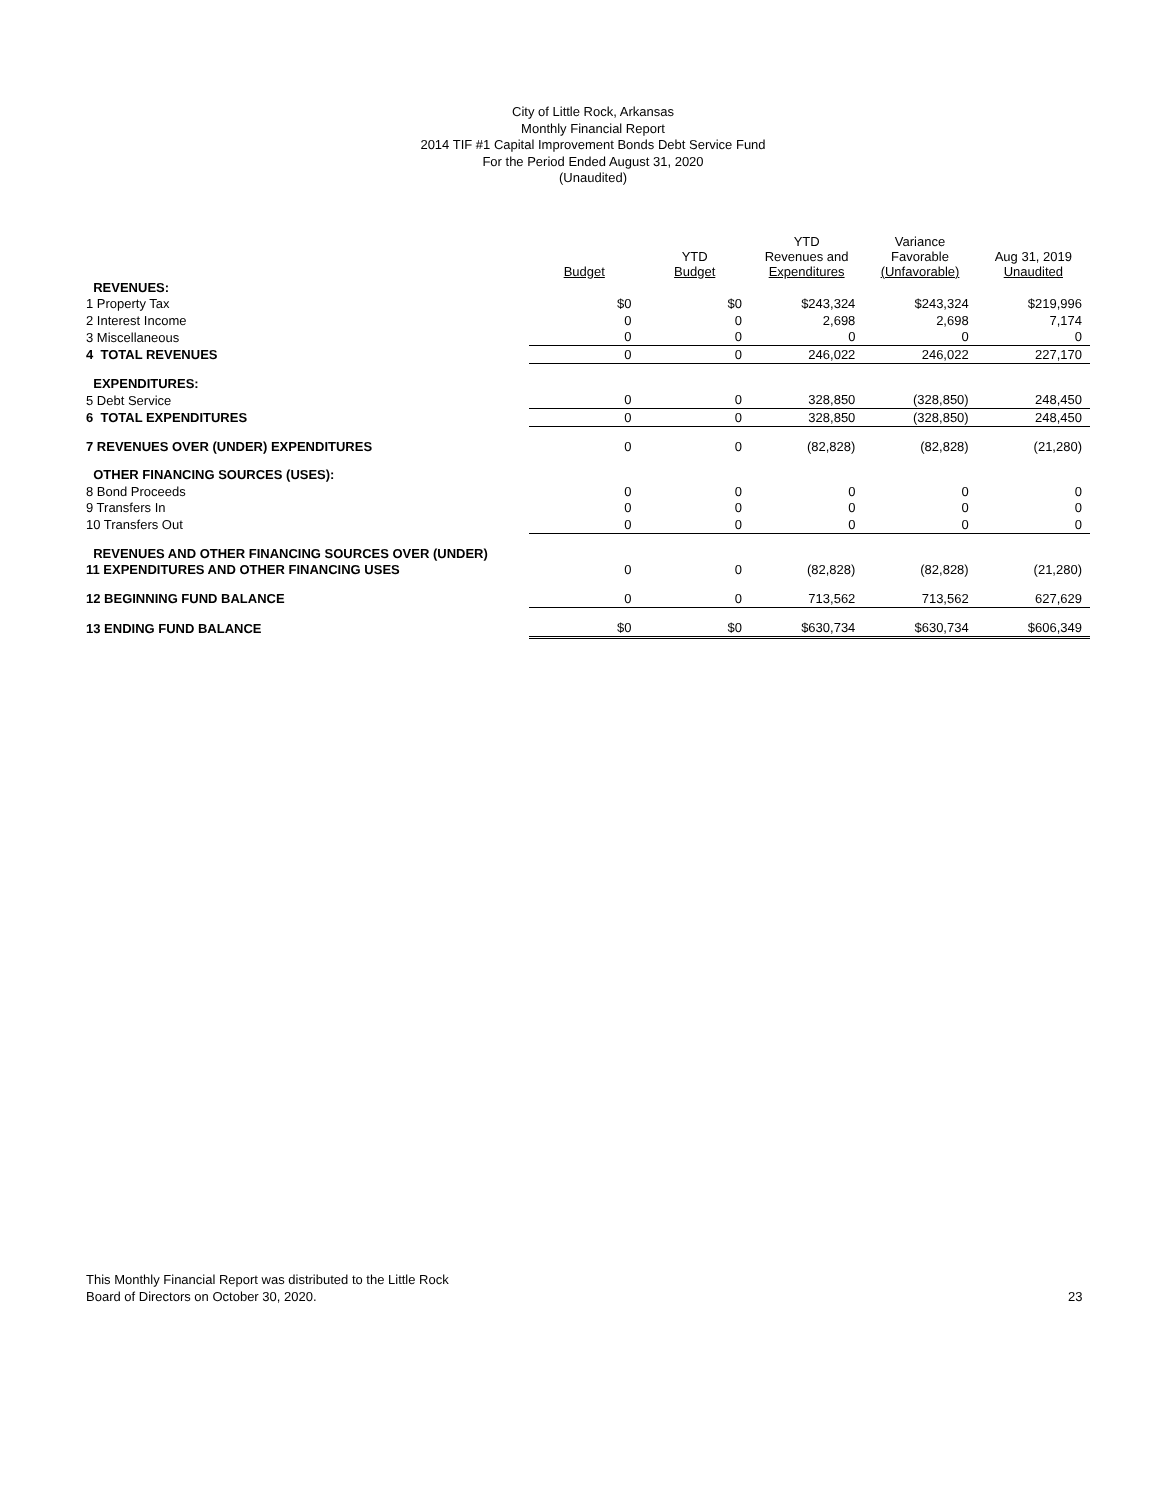City of Little Rock, Arkansas
Monthly Financial Report
2014 TIF #1 Capital Improvement Bonds Debt Service Fund
For the Period Ended August 31, 2020
(Unaudited)
| | Budget | YTD Budget | YTD Revenues and Expenditures | Variance Favorable (Unfavorable) | Aug 31, 2019 Unaudited |
| --- | --- | --- | --- | --- | --- |
| REVENUES: | | | | | |
| 1 Property Tax | $0 | $0 | $243,324 | $243,324 | $219,996 |
| 2 Interest Income | 0 | 0 | 2,698 | 2,698 | 7,174 |
| 3 Miscellaneous | 0 | 0 | 0 | 0 | 0 |
| 4 TOTAL REVENUES | 0 | 0 | 246,022 | 246,022 | 227,170 |
| EXPENDITURES: | | | | | |
| 5 Debt Service | 0 | 0 | 328,850 | (328,850) | 248,450 |
| 6 TOTAL EXPENDITURES | 0 | 0 | 328,850 | (328,850) | 248,450 |
| 7 REVENUES OVER (UNDER) EXPENDITURES | 0 | 0 | (82,828) | (82,828) | (21,280) |
| OTHER FINANCING SOURCES (USES): | | | | | |
| 8 Bond Proceeds | 0 | 0 | 0 | 0 | 0 |
| 9 Transfers In | 0 | 0 | 0 | 0 | 0 |
| 10 Transfers Out | 0 | 0 | 0 | 0 | 0 |
| REVENUES AND OTHER FINANCING SOURCES OVER (UNDER) | | | | | |
| 11 EXPENDITURES AND OTHER FINANCING USES | 0 | 0 | (82,828) | (82,828) | (21,280) |
| 12 BEGINNING FUND BALANCE | 0 | 0 | 713,562 | 713,562 | 627,629 |
| 13 ENDING FUND BALANCE | $0 | $0 | $630,734 | $630,734 | $606,349 |
This Monthly Financial Report was distributed to the Little Rock
Board of Directors on October 30, 2020.
23